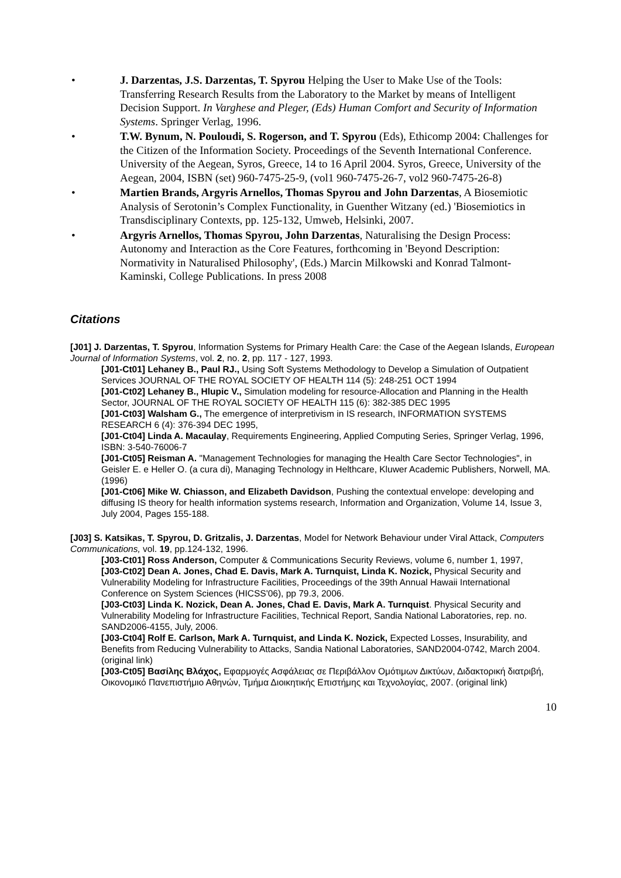• J. Darzentas, J.S. Darzentas, T. Spyrou Helping the User to Make Use of the Tools: Transferring Research Results from the Laboratory to the Market by means of Intelligent Decision Support. In Varghese and Pleger, (Eds) Human Comfort and Security of Information Systems. Springer Verlag, 1996.
• T.W. Bynum, N. Pouloudi, S. Rogerson, and T. Spyrou (Eds), Ethicomp 2004: Challenges for the Citizen of the Information Society. Proceedings of the Seventh International Conference. University of the Aegean, Syros, Greece, 14 to 16 April 2004. Syros, Greece, University of the Aegean, 2004, ISBN (set) 960-7475-25-9, (vol1 960-7475-26-7, vol2 960-7475-26-8)
• Martien Brands, Argyris Arnellos, Thomas Spyrou and John Darzentas, A Biosemiotic Analysis of Serotonin’s Complex Functionality, in Guenther Witzany (ed.) 'Biosemiotics in Transdisciplinary Contexts, pp. 125-132, Umweb, Helsinki, 2007.
• Argyris Arnellos, Thomas Spyrou, John Darzentas, Naturalising the Design Process: Autonomy and Interaction as the Core Features, forthcoming in 'Beyond Description: Normativity in Naturalised Philosophy', (Eds.) Marcin Milkowski and Konrad Talmont-Kaminski, College Publications. In press 2008
Citations
[J01] J. Darzentas, T. Spyrou, Information Systems for Primary Health Care: the Case of the Aegean Islands, European Journal of Information Systems, vol. 2, no. 2, pp. 117 - 127, 1993.
[J01-Ct01] Lehaney B., Paul RJ., Using Soft Systems Methodology to Develop a Simulation of Outpatient Services JOURNAL OF THE ROYAL SOCIETY OF HEALTH 114 (5): 248-251 OCT 1994
[J01-Ct02] Lehaney B., Hlupic V., Simulation modeling for resource-Allocation and Planning in the Health Sector, JOURNAL OF THE ROYAL SOCIETY OF HEALTH 115 (6): 382-385 DEC 1995
[J01-Ct03] Walsham G., The emergence of interpretivism in IS research, INFORMATION SYSTEMS RESEARCH 6 (4): 376-394 DEC 1995,
[J01-Ct04] Linda A. Macaulay, Requirements Engineering, Applied Computing Series, Springer Verlag, 1996, ISBN: 3-540-76006-7
[J01-Ct05] Reisman A. "Management Technologies for managing the Health Care Sector Technologies", in Geisler E. e Heller O. (a cura di), Managing Technology in Helthcare, Kluwer Academic Publishers, Norwell, MA. (1996)
[J01-Ct06] Mike W. Chiasson, and Elizabeth Davidson, Pushing the contextual envelope: developing and diffusing IS theory for health information systems research, Information and Organization, Volume 14, Issue 3, July 2004, Pages 155-188.
[J03] S. Katsikas, T. Spyrou, D. Gritzalis, J. Darzentas, Model for Network Behaviour under Viral Attack, Computers Communications, vol. 19, pp.124-132, 1996.
[J03-Ct01] Ross Anderson, Computer & Communications Security Reviews, volume 6, number 1, 1997,
[J03-Ct02] Dean A. Jones, Chad E. Davis, Mark A. Turnquist, Linda K. Nozick, Physical Security and Vulnerability Modeling for Infrastructure Facilities, Proceedings of the 39th Annual Hawaii International Conference on System Sciences (HICSS'06), pp 79.3, 2006.
[J03-Ct03] Linda K. Nozick, Dean A. Jones, Chad E. Davis, Mark A. Turnquist. Physical Security and Vulnerability Modeling for Infrastructure Facilities, Technical Report, Sandia National Laboratories, rep. no. SAND2006-4155, July, 2006.
[J03-Ct04] Rolf E. Carlson, Mark A. Turnquist, and Linda K. Nozick, Expected Losses, Insurability, and Benefits from Reducing Vulnerability to Attacks, Sandia National Laboratories, SAND2004-0742, March 2004. (original link)
[J03-Ct05] Βασίλης Βλάχος, Εφαρμογές Ασφάλειας σε Περιβάλλον Ομότιμων Δικτύων, Διδακτορική διατριβή, Οικονομικό Πανεπιστήμιο Αθηνών, Τμήμα Διοικητικής Επιστήμης και Τεχνολογίας, 2007. (original link)
10